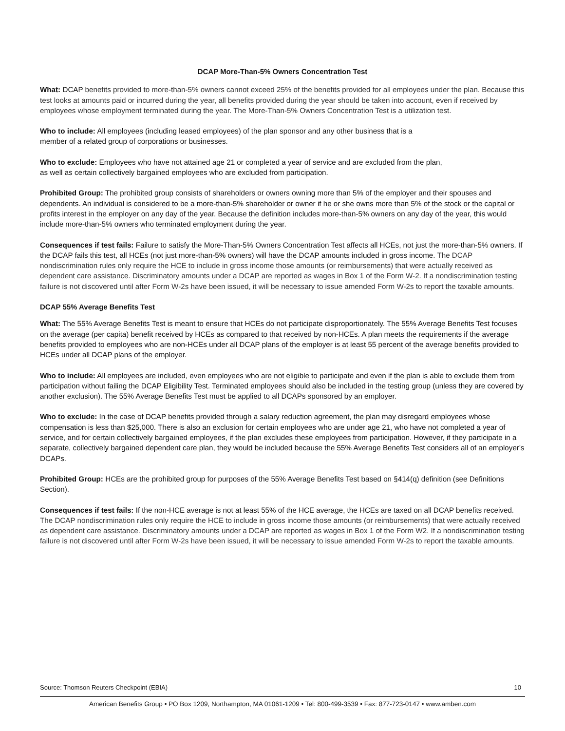DCAP More-Than-5% Owners Concentration Test
What: DCAP benefits provided to more-than-5% owners cannot exceed 25% of the benefits provided for all employees under the plan. Because this test looks at amounts paid or incurred during the year, all benefits provided during the year should be taken into account, even if received by employees whose employment terminated during the year. The More-Than-5% Owners Concentration Test is a utilization test.
Who to include: All employees (including leased employees) of the plan sponsor and any other business that is a
member of a related group of corporations or businesses.
Who to exclude: Employees who have not attained age 21 or completed a year of service and are excluded from the plan,
as well as certain collectively bargained employees who are excluded from participation.
Prohibited Group: The prohibited group consists of shareholders or owners owning more than 5% of the employer and their spouses and dependents. An individual is considered to be a more-than-5% shareholder or owner if he or she owns more than 5% of the stock or the capital or profits interest in the employer on any day of the year. Because the definition includes more-than-5% owners on any day of the year, this would include more-than-5% owners who terminated employment during the year.
Consequences if test fails: Failure to satisfy the More-Than-5% Owners Concentration Test affects all HCEs, not just the more-than-5% owners. If the DCAP fails this test, all HCEs (not just more-than-5% owners) will have the DCAP amounts included in gross income. The DCAP nondiscrimination rules only require the HCE to include in gross income those amounts (or reimbursements) that were actually received as dependent care assistance. Discriminatory amounts under a DCAP are reported as wages in Box 1 of the Form W-2. If a nondiscrimination testing failure is not discovered until after Form W-2s have been issued, it will be necessary to issue amended Form W-2s to report the taxable amounts.
DCAP 55% Average Benefits Test
What: The 55% Average Benefits Test is meant to ensure that HCEs do not participate disproportionately. The 55% Average Benefits Test focuses on the average (per capita) benefit received by HCEs as compared to that received by non-HCEs. A plan meets the requirements if the average benefits provided to employees who are non-HCEs under all DCAP plans of the employer is at least 55 percent of the average benefits provided to HCEs under all DCAP plans of the employer.
Who to include: All employees are included, even employees who are not eligible to participate and even if the plan is able to exclude them from participation without failing the DCAP Eligibility Test. Terminated employees should also be included in the testing group (unless they are covered by another exclusion). The 55% Average Benefits Test must be applied to all DCAPs sponsored by an employer.
Who to exclude: In the case of DCAP benefits provided through a salary reduction agreement, the plan may disregard employees whose compensation is less than $25,000. There is also an exclusion for certain employees who are under age 21, who have not completed a year of service, and for certain collectively bargained employees, if the plan excludes these employees from participation. However, if they participate in a separate, collectively bargained dependent care plan, they would be included because the 55% Average Benefits Test considers all of an employer's DCAPs.
Prohibited Group: HCEs are the prohibited group for purposes of the 55% Average Benefits Test based on §414(q) definition (see Definitions Section).
Consequences if test fails: If the non-HCE average is not at least 55% of the HCE average, the HCEs are taxed on all DCAP benefits received. The DCAP nondiscrimination rules only require the HCE to include in gross income those amounts (or reimbursements) that were actually received as dependent care assistance. Discriminatory amounts under a DCAP are reported as wages in Box 1 of the Form W2. If a nondiscrimination testing failure is not discovered until after Form W-2s have been issued, it will be necessary to issue amended Form W-2s to report the taxable amounts.
Source: Thomson Reuters Checkpoint (EBIA) 10
American Benefits Group • PO Box 1209, Northampton, MA 01061-1209 • Tel: 800-499-3539 • Fax: 877-723-0147 • www.amben.com